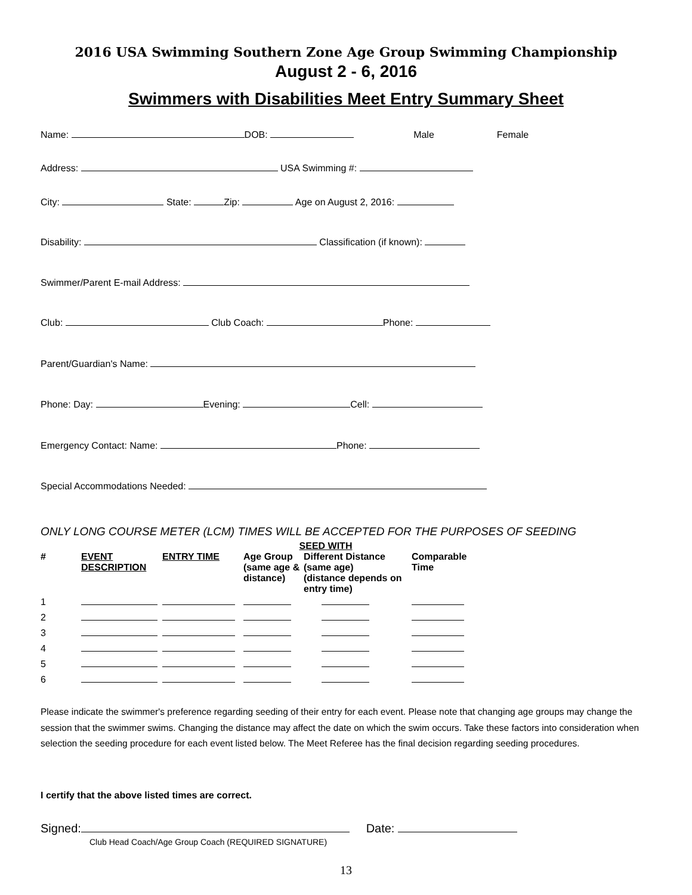2016 USA Swimming Southern Zone Age Group Swimming Championship
August 2 - 6, 2016
Swimmers with Disabilities Meet Entry Summary Sheet
Name: DOB: Male Female
Address: USA Swimming #:
City: State: Zip: Age on August 2, 2016:
Disability: Classification (if known):
Swimmer/Parent E-mail Address:
Club: Club Coach: Phone:
Parent/Guardian's Name:
Phone: Day: Evening: Cell:
Emergency Contact: Name: Phone:
Special Accommodations Needed:
ONLY LONG COURSE METER (LCM) TIMES WILL BE ACCEPTED FOR THE PURPOSES OF SEEDING
| | | | SEED WITH | | |
| --- | --- | --- | --- | --- | --- |
| # | EVENT DESCRIPTION | ENTRY TIME | Age Group (same age & distance) | Different Distance (same age) (distance depends on entry time) | Comparable Time |
| 1 | | | | | |
| 2 | | | | | |
| 3 | | | | | |
| 4 | | | | | |
| 5 | | | | | |
| 6 | | | | | |
Please indicate the swimmer's preference regarding seeding of their entry for each event. Please note that changing age groups may change the session that the swimmer swims. Changing the distance may affect the date on which the swim occurs. Take these factors into consideration when selection the seeding procedure for each event listed below. The Meet Referee has the final decision regarding seeding procedures.
I certify that the above listed times are correct.
Signed: Date:
Club Head Coach/Age Group Coach (REQUIRED SIGNATURE)
13